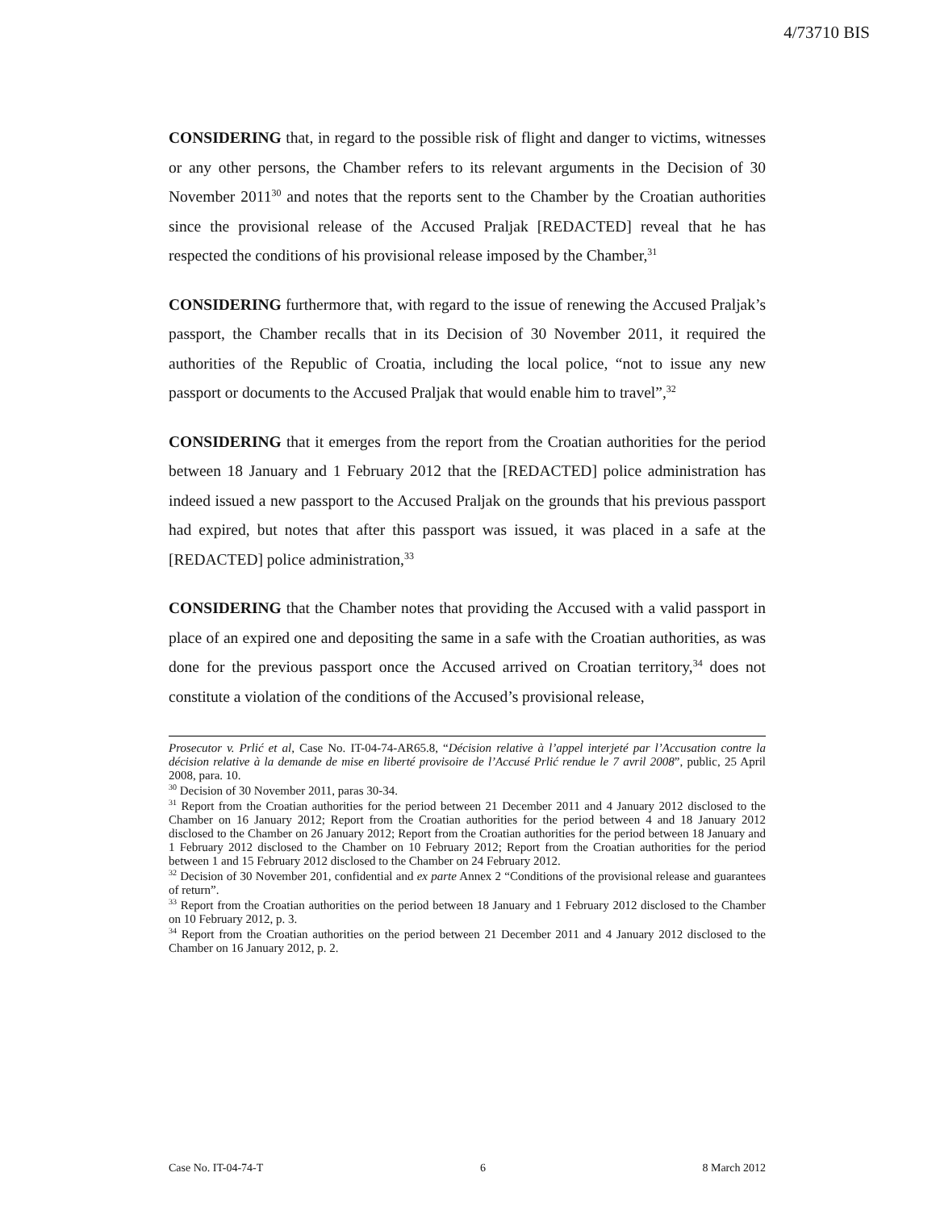4/73710 BIS
CONSIDERING that, in regard to the possible risk of flight and danger to victims, witnesses or any other persons, the Chamber refers to its relevant arguments in the Decision of 30 November 2011<sup>30</sup> and notes that the reports sent to the Chamber by the Croatian authorities since the provisional release of the Accused Praljak [REDACTED] reveal that he has respected the conditions of his provisional release imposed by the Chamber,<sup>31</sup>
CONSIDERING furthermore that, with regard to the issue of renewing the Accused Praljak’s passport, the Chamber recalls that in its Decision of 30 November 2011, it required the authorities of the Republic of Croatia, including the local police, “not to issue any new passport or documents to the Accused Praljak that would enable him to travel”,<sup>32</sup>
CONSIDERING that it emerges from the report from the Croatian authorities for the period between 18 January and 1 February 2012 that the [REDACTED] police administration has indeed issued a new passport to the Accused Praljak on the grounds that his previous passport had expired, but notes that after this passport was issued, it was placed in a safe at the [REDACTED] police administration,<sup>33</sup>
CONSIDERING that the Chamber notes that providing the Accused with a valid passport in place of an expired one and depositing the same in a safe with the Croatian authorities, as was done for the previous passport once the Accused arrived on Croatian territory,<sup>34</sup> does not constitute a violation of the conditions of the Accused’s provisional release,
Prosecutor v. Prlić et al, Case No. IT-04-74-AR65.8, “Décision relative à l’appel interjeté par l’Accusation contre la décision relative à la demande de mise en liberté provisoire de l’Accusé Prlić rendue le 7 avril 2008”, public, 25 April 2008, para. 10.
<sup>30</sup> Decision of 30 November 2011, paras 30-34.
<sup>31</sup> Report from the Croatian authorities for the period between 21 December 2011 and 4 January 2012 disclosed to the Chamber on 16 January 2012; Report from the Croatian authorities for the period between 4 and 18 January 2012 disclosed to the Chamber on 26 January 2012; Report from the Croatian authorities for the period between 18 January and 1 February 2012 disclosed to the Chamber on 10 February 2012; Report from the Croatian authorities for the period between 1 and 15 February 2012 disclosed to the Chamber on 24 February 2012.
<sup>32</sup> Decision of 30 November 201, confidential and ex parte Annex 2 “Conditions of the provisional release and guarantees of return”.
<sup>33</sup> Report from the Croatian authorities on the period between 18 January and 1 February 2012 disclosed to the Chamber on 10 February 2012, p. 3.
<sup>34</sup> Report from the Croatian authorities on the period between 21 December 2011 and 4 January 2012 disclosed to the Chamber on 16 January 2012, p. 2.
Case No. IT-04-74-T 6 8 March 2012